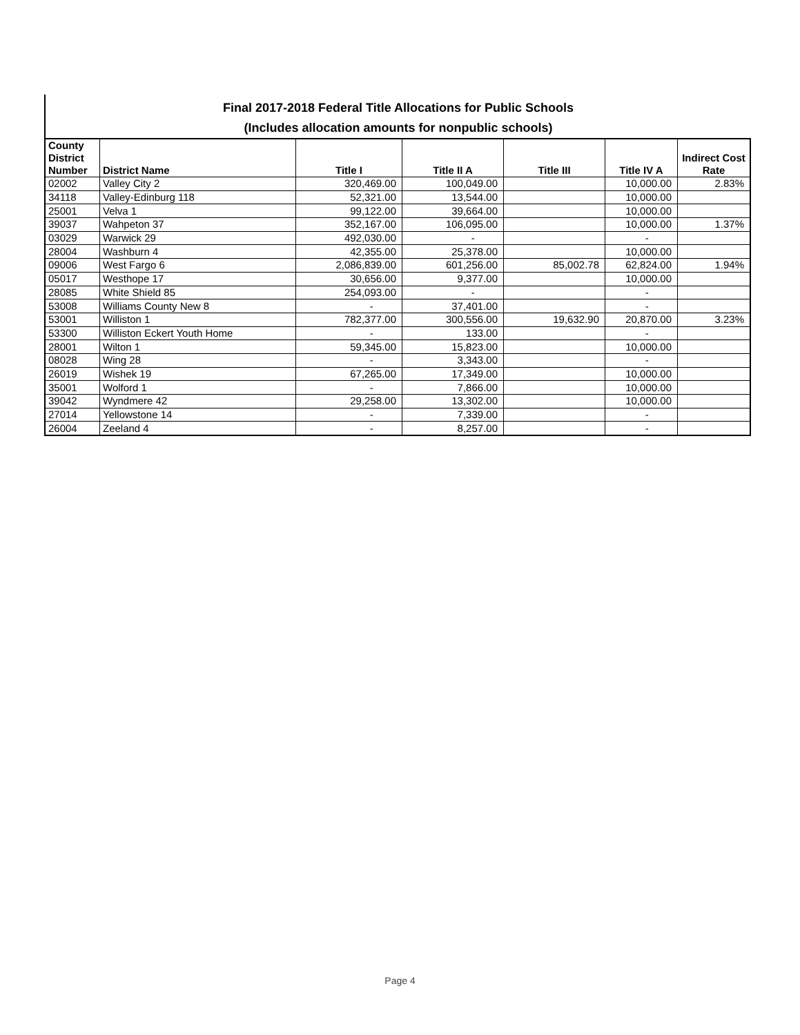Final 2017-2018 Federal Title Allocations for Public Schools
(Includes allocation amounts for nonpublic schools)
| County District Number | District Name | Title I | Title II A | Title III | Title IV A | Indirect Cost Rate |
| --- | --- | --- | --- | --- | --- | --- |
| 02002 | Valley City 2 | 320,469.00 | 100,049.00 | | 10,000.00 | 2.83% |
| 34118 | Valley-Edinburg 118 | 52,321.00 | 13,544.00 | | 10,000.00 | |
| 25001 | Velva 1 | 99,122.00 | 39,664.00 | | 10,000.00 | |
| 39037 | Wahpeton 37 | 352,167.00 | 106,095.00 | | 10,000.00 | 1.37% |
| 03029 | Warwick 29 | 492,030.00 | - | | - | |
| 28004 | Washburn 4 | 42,355.00 | 25,378.00 | | 10,000.00 | |
| 09006 | West Fargo 6 | 2,086,839.00 | 601,256.00 | 85,002.78 | 62,824.00 | 1.94% |
| 05017 | Westhope 17 | 30,656.00 | 9,377.00 | | 10,000.00 | |
| 28085 | White Shield 85 | 254,093.00 | - | | - | |
| 53008 | Williams County New 8 | - | 37,401.00 | | - | |
| 53001 | Williston 1 | 782,377.00 | 300,556.00 | 19,632.90 | 20,870.00 | 3.23% |
| 53300 | Williston Eckert Youth Home | - | 133.00 | | - | |
| 28001 | Wilton 1 | 59,345.00 | 15,823.00 | | 10,000.00 | |
| 08028 | Wing 28 | - | 3,343.00 | | - | |
| 26019 | Wishek 19 | 67,265.00 | 17,349.00 | | 10,000.00 | |
| 35001 | Wolford 1 | - | 7,866.00 | | 10,000.00 | |
| 39042 | Wyndmere 42 | 29,258.00 | 13,302.00 | | 10,000.00 | |
| 27014 | Yellowstone 14 | - | 7,339.00 | | - | |
| 26004 | Zeeland 4 | - | 8,257.00 | | - | |
Page 4